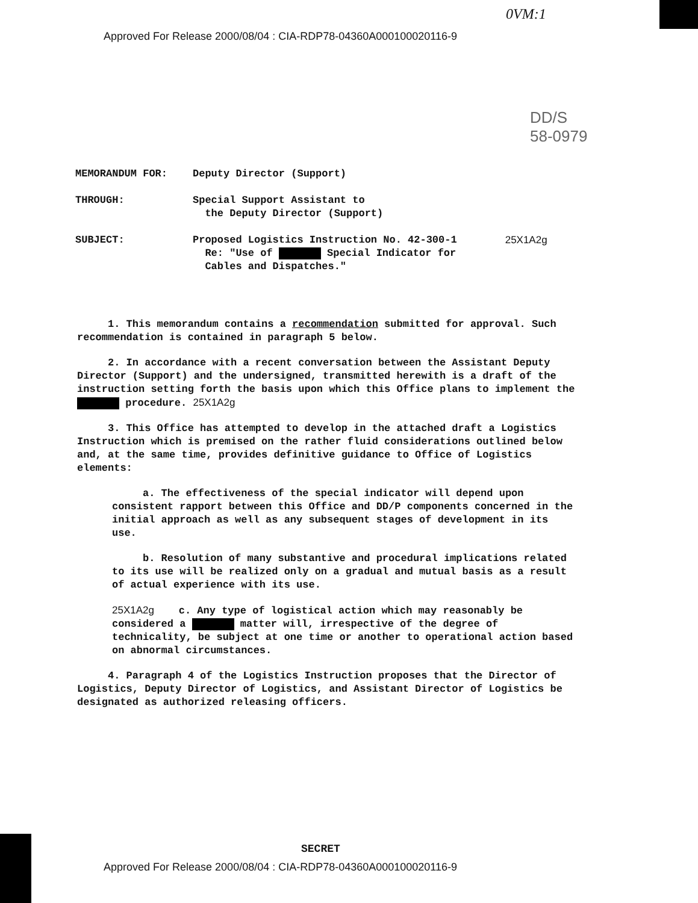0VM:1
Approved For Release 2000/08/04 : CIA-RDP78-04360A000100020116-9
DD/S
58-0979
MEMORANDUM FOR: Deputy Director (Support)
THROUGH: Special Support Assistant to
the Deputy Director (Support)
SUBJECT: Proposed Logistics Instruction No. 42-300-1
Re: "Use of Special Indicator for
Cables and Dispatches."
25X1A2g
1. This memorandum contains a recommendation submitted for approval. Such recommendation is contained in paragraph 5 below.
2. In accordance with a recent conversation between the Assistant Deputy Director (Support) and the undersigned, transmitted herewith is a draft of the instruction setting forth the basis upon which this Office plans to implement the procedure. 25X1A2g
3. This Office has attempted to develop in the attached draft a Logistics Instruction which is premised on the rather fluid considerations outlined below and, at the same time, provides definitive guidance to Office of Logistics elements:
a. The effectiveness of the special indicator will depend upon consistent rapport between this Office and DD/P components concerned in the initial approach as well as any subsequent stages of development in its use.
b. Resolution of many substantive and procedural implications related to its use will be realized only on a gradual and mutual basis as a result of actual experience with its use.
25X1A2g c. Any type of logistical action which may reasonably be considered a matter will, irrespective of the degree of technicality, be subject at one time or another to operational action based on abnormal circumstances.
4. Paragraph 4 of the Logistics Instruction proposes that the Director of Logistics, Deputy Director of Logistics, and Assistant Director of Logistics be designated as authorized releasing officers.
SECRET
Approved For Release 2000/08/04 : CIA-RDP78-04360A000100020116-9